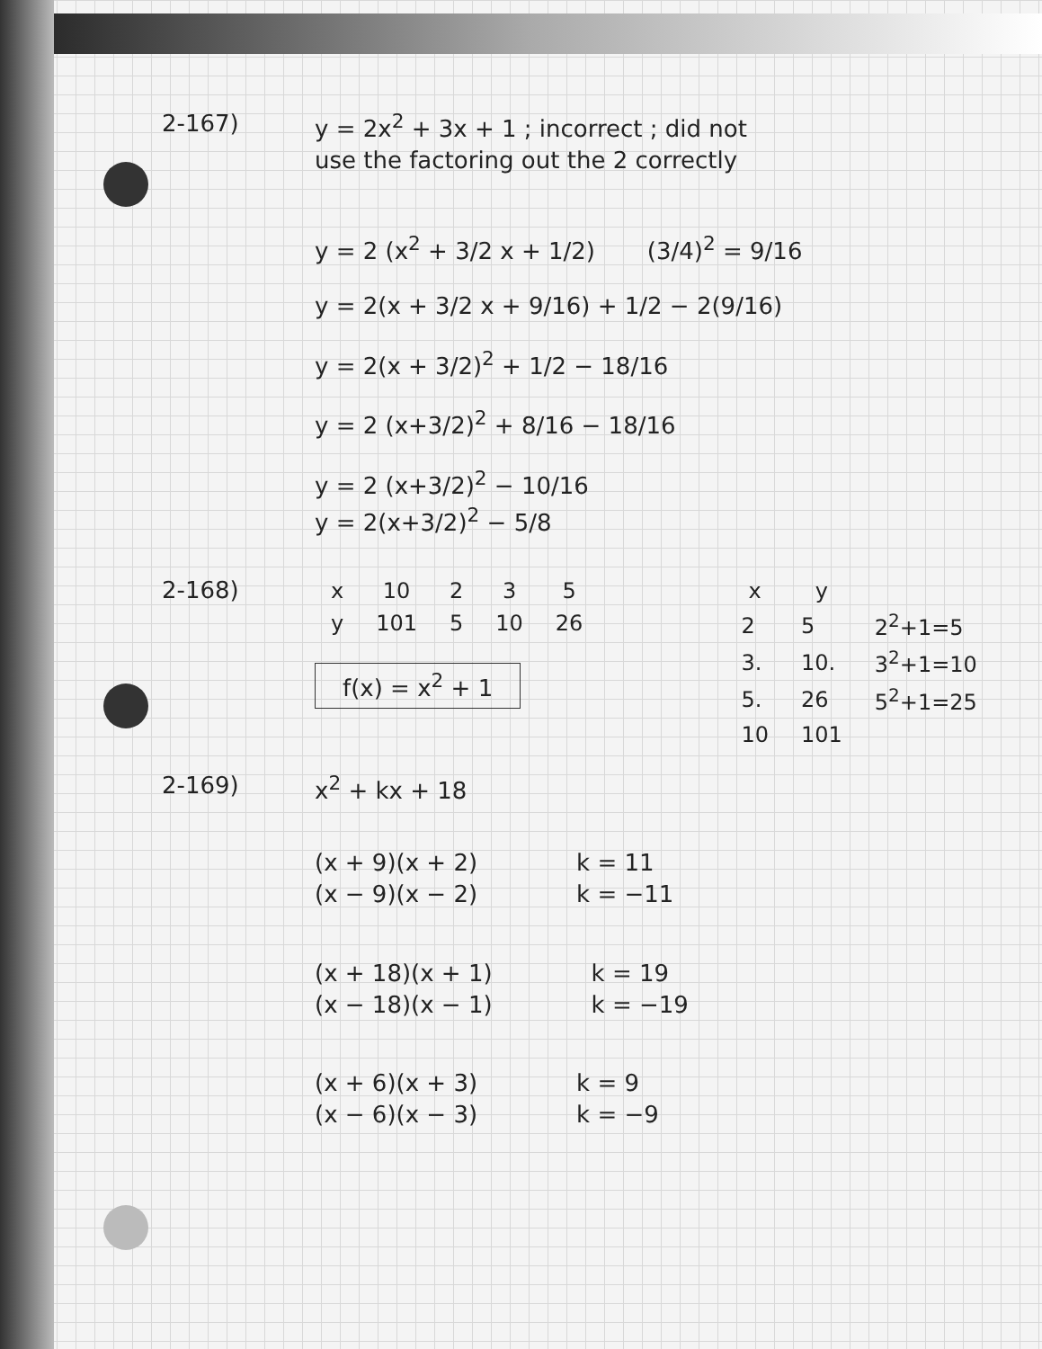2-167) y = 2x<sup>2</sup> + 3x + 1 ; incorrect ; did not
use the factoring out the 2 correctly
y = 2 (x<sup>2</sup> + 3/2 x + 1/2) (3/4)<sup>2</sup> = 9/16
y = 2(x + 3/2 x + 9/16) + 1/2 − 2(9/16)
y = 2(x + 3/2)<sup>2</sup> + 1/2 − 18/16
y = 2 (x+3/2)<sup>2</sup> + 8/16 − 18/16
y = 2 (x+3/2)<sup>2</sup> − 10/16
y = 2(x+3/2)<sup>2</sup> − 5/8
2-168)
| x | 10 | 2 | 3 | 5 |
| --- | --- | --- | --- | --- |
| y | 101 | 5 | 10 | 26 |
f(x) = x<sup>2</sup> + 1
| x | y | |
| --- | --- | --- |
| 2 | 5 | 2<sup>2</sup>+1=5 |
| 3. | 10. | 3<sup>2</sup>+1=10 |
| 5. | 26 | 5<sup>2</sup>+1=25 |
| 10 | 101 | |
2-169) x<sup>2</sup> + kx + 18
(x + 9)(x + 2)
(x − 9)(x − 2)
k = 11
k = −11
(x + 18)(x + 1)
(x − 18)(x − 1)
k = 19
k = −19
(x + 6)(x + 3)
(x − 6)(x − 3)
k = 9
k = −9